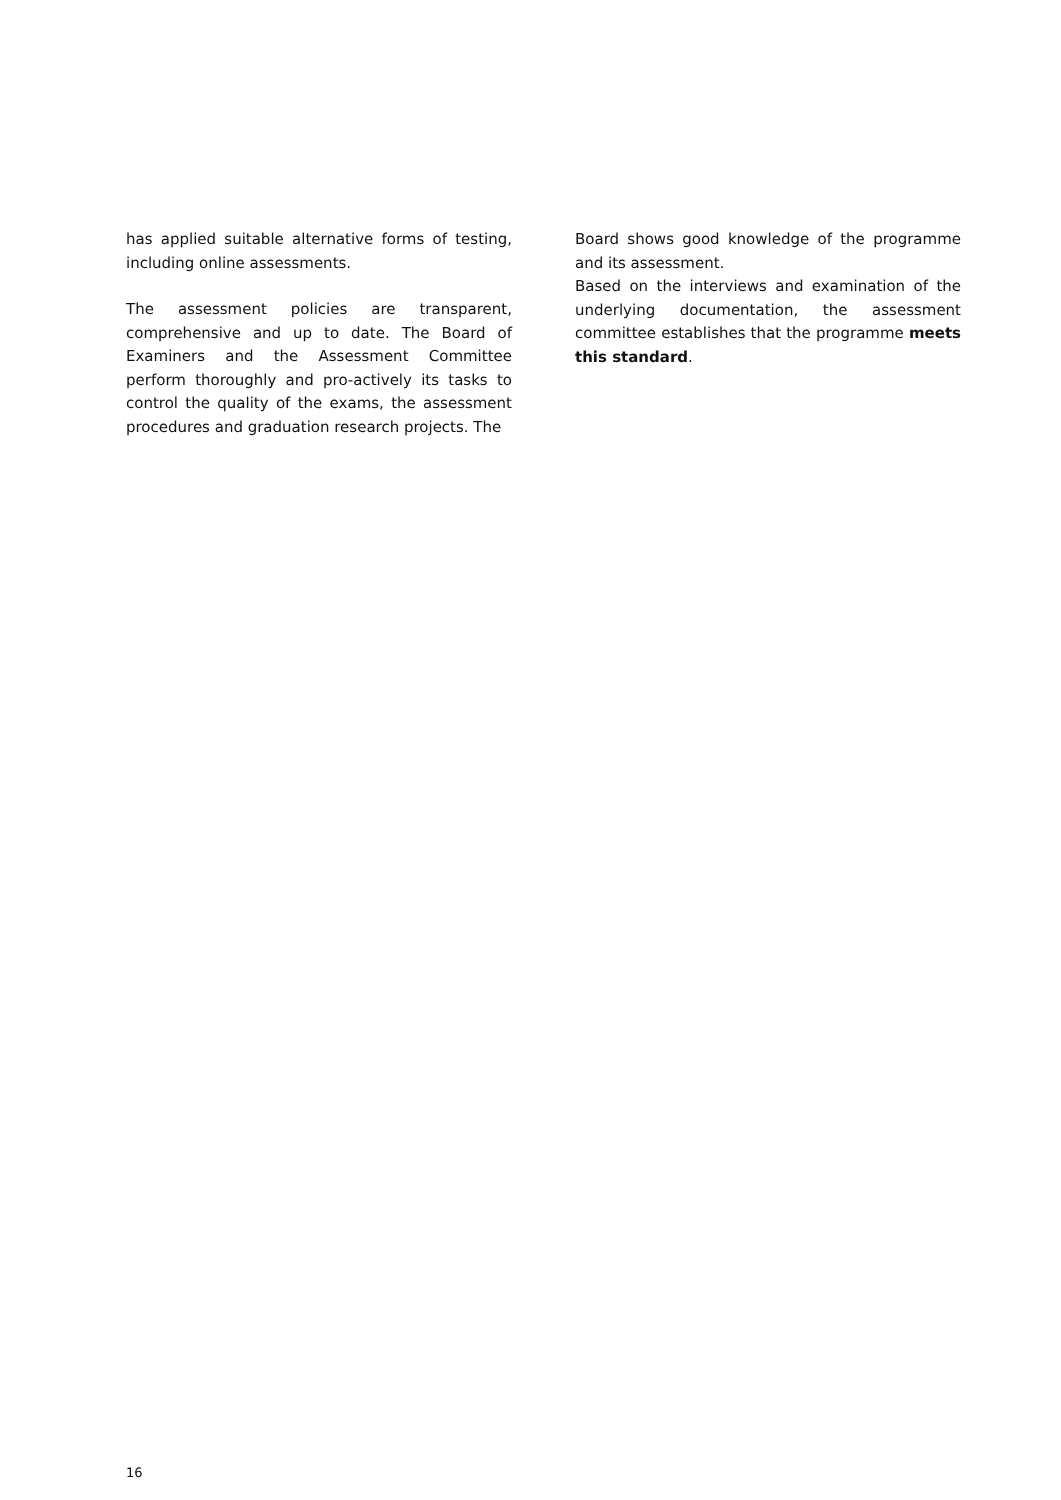has applied suitable alternative forms of testing, including online assessments.
The assessment policies are transparent, comprehensive and up to date. The Board of Examiners and the Assessment Committee perform thoroughly and pro-actively its tasks to control the quality of the exams, the assessment procedures and graduation research projects. The
Board shows good knowledge of the programme and its assessment.
Based on the interviews and examination of the underlying documentation, the assessment committee establishes that the programme meets this standard.
16